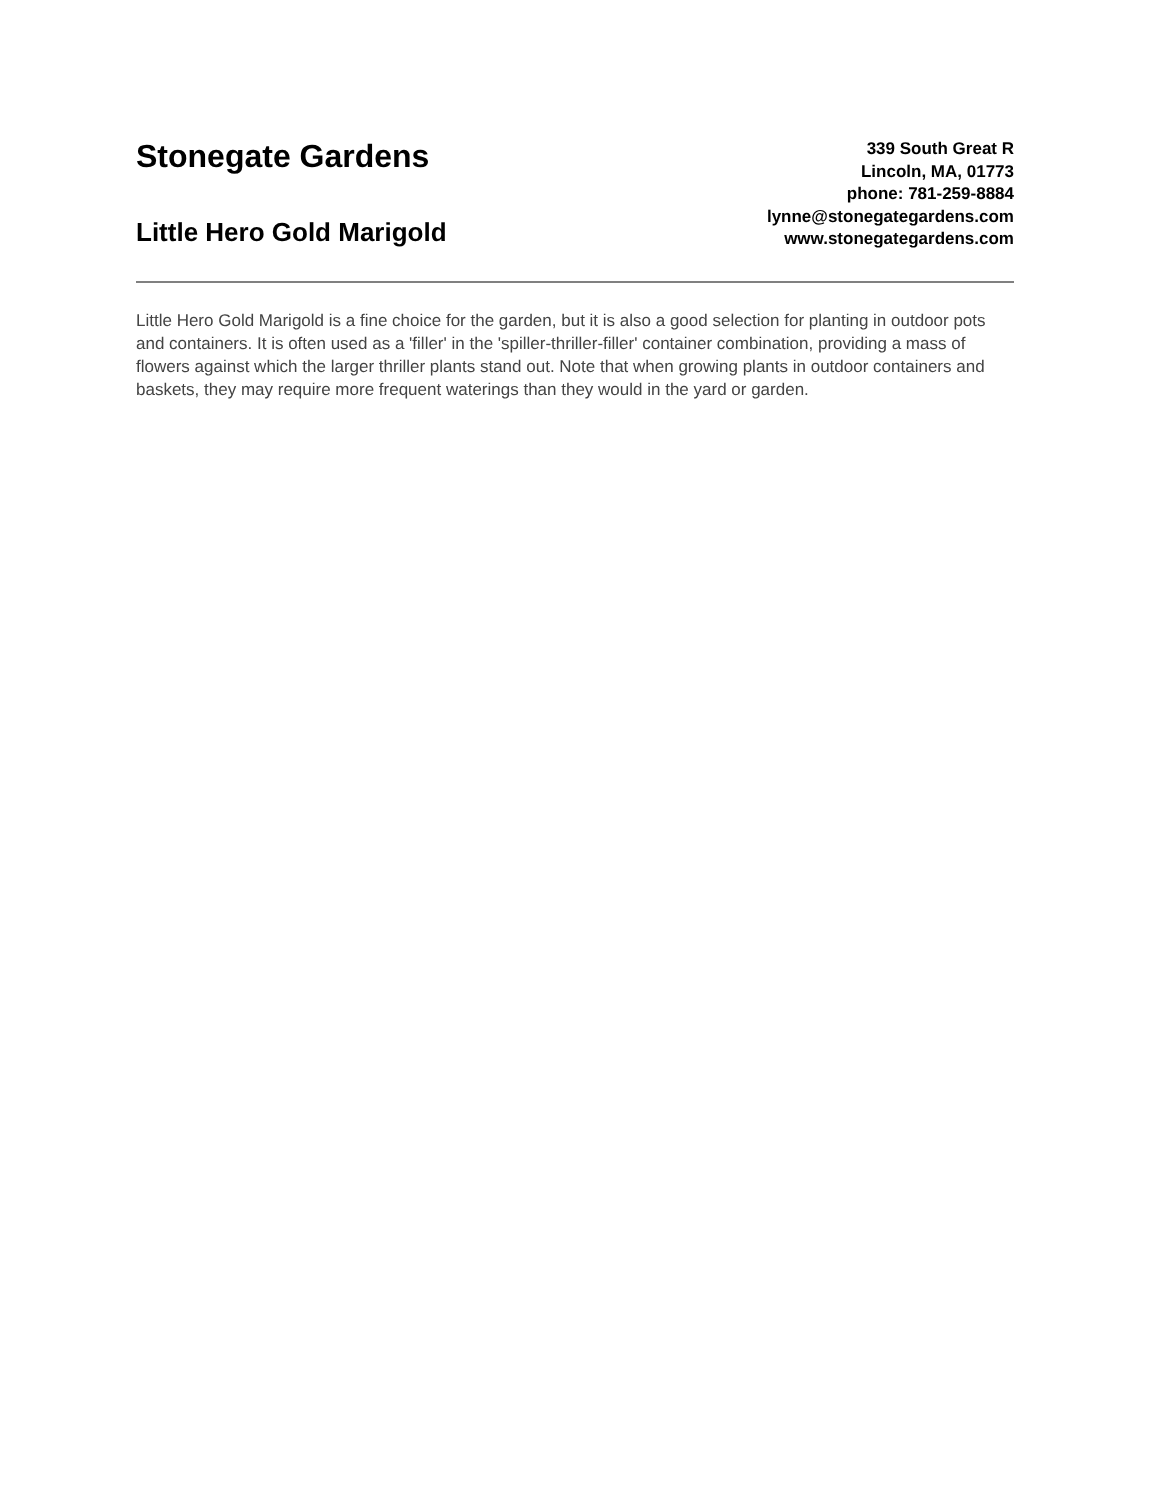Stonegate Gardens
Little Hero Gold Marigold
339 South Great R
Lincoln, MA, 01773
phone: 781-259-8884
lynne@stonegategardens.com
www.stonegategardens.com
Little Hero Gold Marigold is a fine choice for the garden, but it is also a good selection for planting in outdoor pots and containers. It is often used as a 'filler' in the 'spiller-thriller-filler' container combination, providing a mass of flowers against which the larger thriller plants stand out. Note that when growing plants in outdoor containers and baskets, they may require more frequent waterings than they would in the yard or garden.